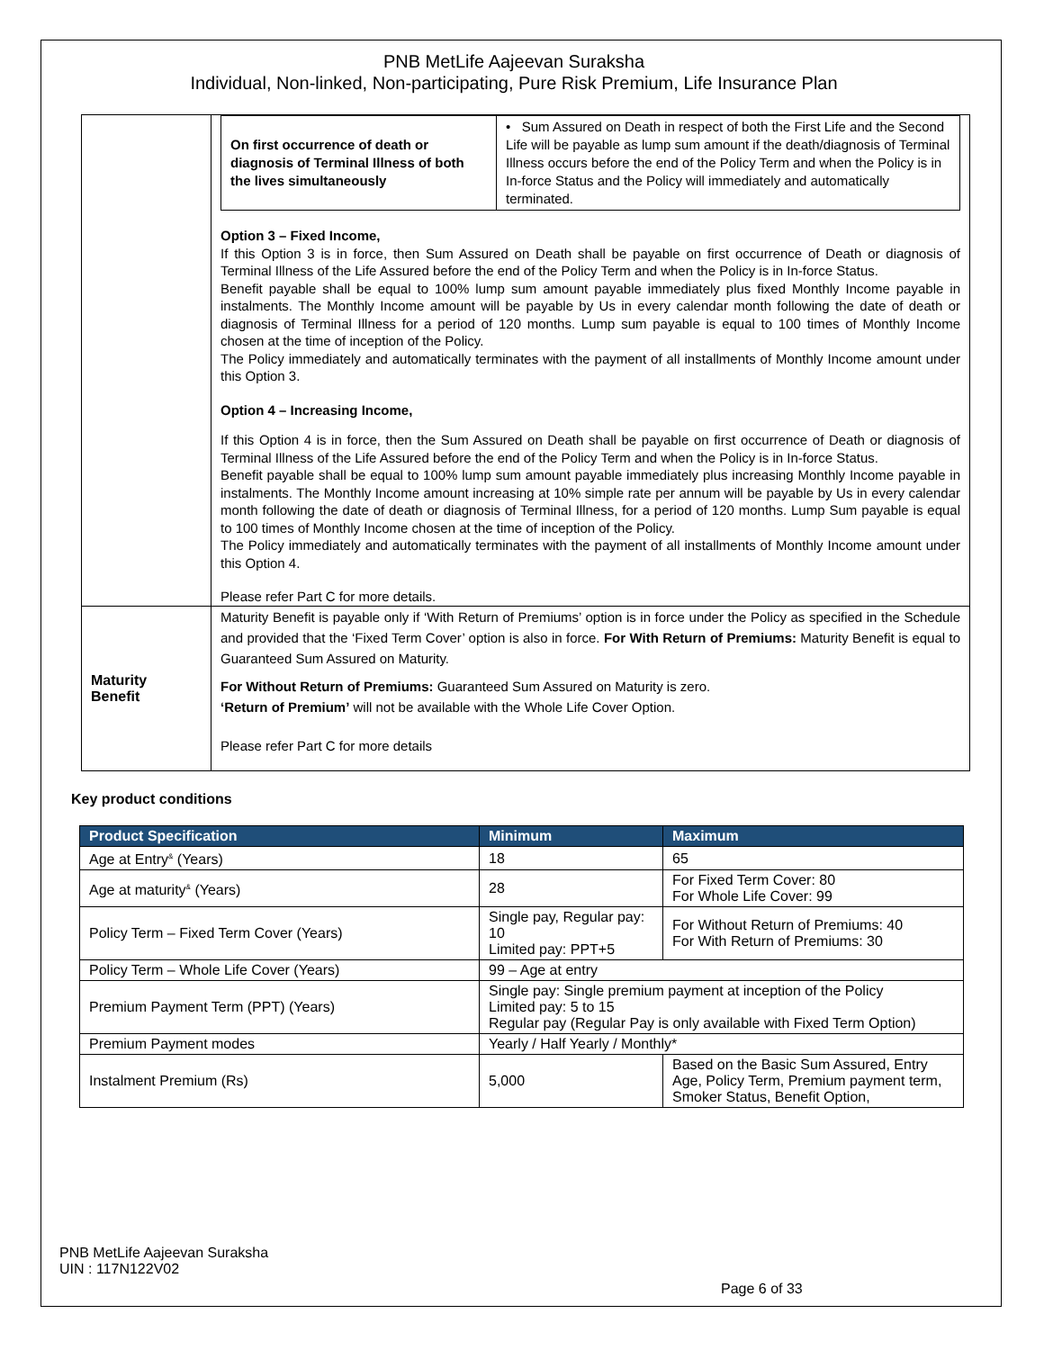PNB MetLife Aajeevan Suraksha
Individual, Non-linked, Non-participating, Pure Risk Premium, Life Insurance Plan
| | / On first occurrence of death or diagnosis of Terminal Illness of both the lives simultaneously / • Sum Assured on Death in respect of both the First Life and the Second Life will be payable as lump sum amount if the death/diagnosis of Terminal Illness occurs before the end of the Policy Term and when the Policy is in In-force Status and the Policy will immediately and automatically terminated. / Option 3 – Fixed Income, If this Option 3 is in force, then Sum Assured on Death shall be payable on first occurrence of Death or diagnosis of Terminal Illness of the Life Assured before the end of the Policy Term and when the Policy is in In-force Status. Benefit payable shall be equal to 100% lump sum amount payable immediately plus fixed Monthly Income payable in instalments. The Monthly Income amount will be payable by Us in every calendar month following the date of death or diagnosis of Terminal Illness for a period of 120 months. Lump sum payable is equal to 100 times of Monthly Income chosen at the time of inception of the Policy. The Policy immediately and automatically terminates with the payment of all installments of Monthly Income amount under this Option 3. Option 4 – Increasing Income, If this Option 4 is in force, then the Sum Assured on Death shall be payable on first occurrence of Death or diagnosis of Terminal Illness of the Life Assured before the end of the Policy Term and when the Policy is in In-force Status. Benefit payable shall be equal to 100% lump sum amount payable immediately plus increasing Monthly Income payable in instalments. The Monthly Income amount increasing at 10% simple rate per annum will be payable by Us in every calendar month following the date of death or diagnosis of Terminal Illness, for a period of 120 months. Lump Sum payable is equal to 100 times of Monthly Income chosen at the time of inception of the Policy. The Policy immediately and automatically terminates with the payment of all installments of Monthly Income amount under this Option 4. Please refer Part C for more details. |
| Maturity Benefit | Maturity Benefit is payable only if ‘With Return of Premiums’ option is in force under the Policy as specified in the Schedule and provided that the ‘Fixed Term Cover’ option is also in force. For With Return of Premiums: Maturity Benefit is equal to Guaranteed Sum Assured on Maturity. For Without Return of Premiums: Guaranteed Sum Assured on Maturity is zero. ‘Return of Premium’ will not be available with the Whole Life Cover Option. Please refer Part C for more details |
Key product conditions
| Product Specification | Minimum | Maximum |
| --- | --- | --- |
| Age at Entry<sup>&</sup> (Years) | 18 | 65 |
| Age at maturity<sup>&</sup> (Years) | 28 | For Fixed Term Cover: 80 For Whole Life Cover: 99 |
| Policy Term – Fixed Term Cover (Years) | Single pay, Regular pay: 10 Limited pay: PPT+5 | For Without Return of Premiums: 40 For With Return of Premiums: 30 |
| Policy Term – Whole Life Cover (Years) | 99 – Age at entry | |
| Premium Payment Term (PPT) (Years) | Single pay: Single premium payment at inception of the Policy Limited pay: 5 to 15 Regular pay (Regular Pay is only available with Fixed Term Option) | |
| Premium Payment modes | Yearly / Half Yearly / Monthly* | |
| Instalment Premium (Rs) | 5,000 | Based on the Basic Sum Assured, Entry Age, Policy Term, Premium payment term, Smoker Status, Benefit Option, |
PNB MetLife Aajeevan Suraksha
UIN : 117N122V02
Page 6 of 33